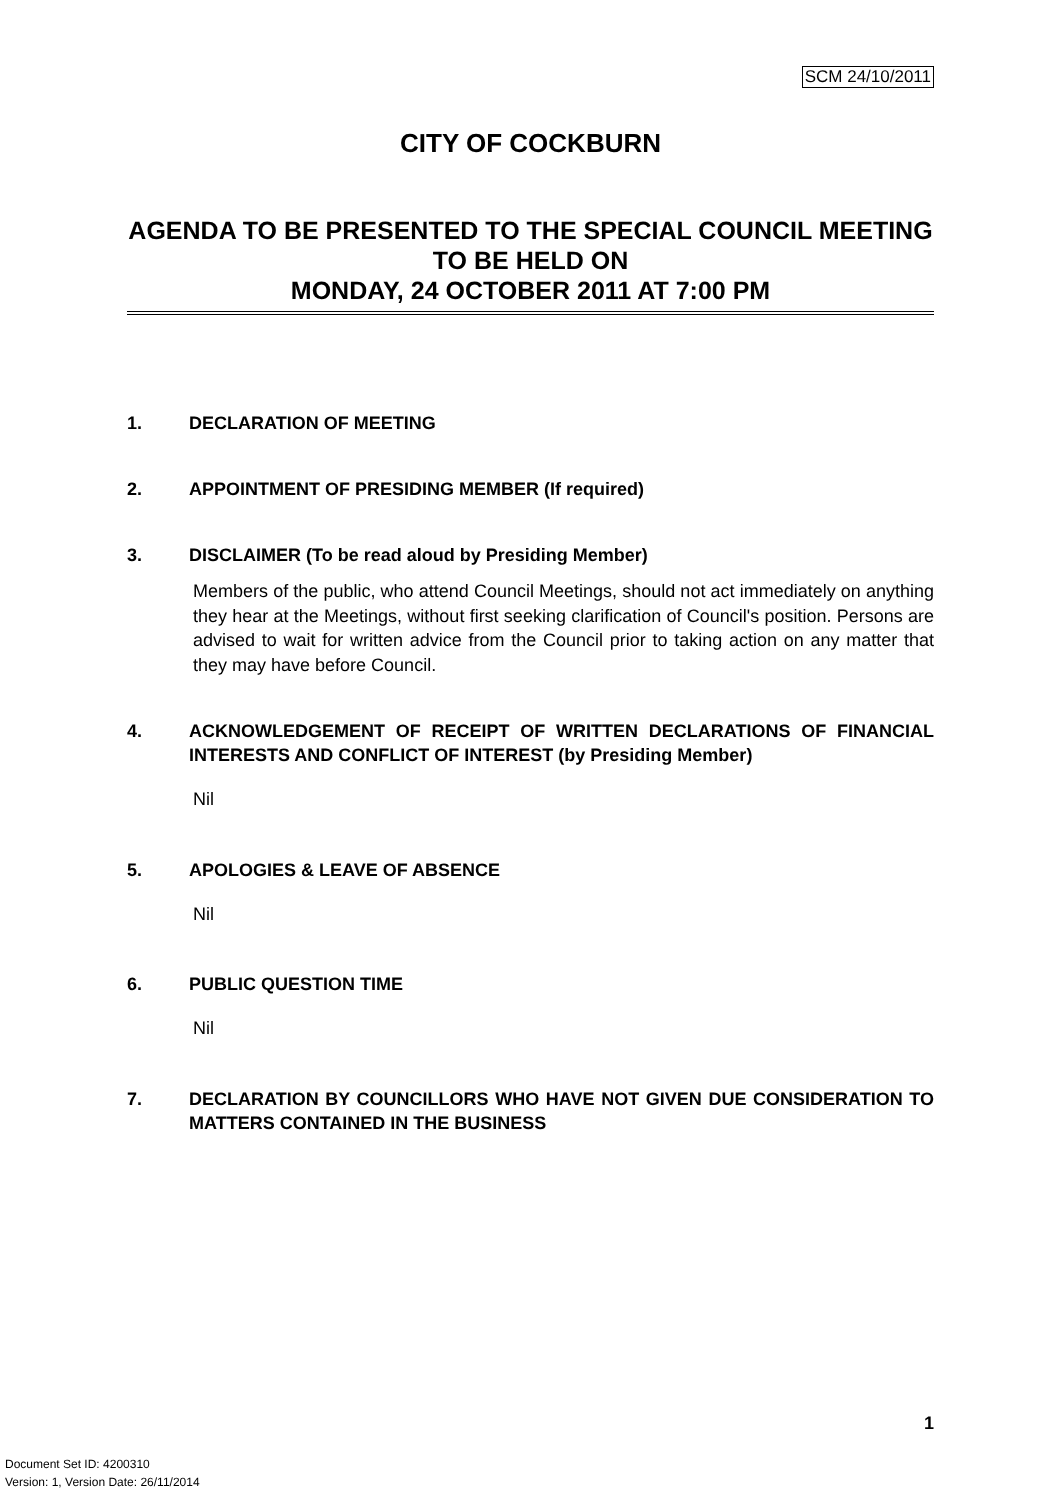SCM 24/10/2011
CITY OF COCKBURN
AGENDA TO BE PRESENTED TO THE SPECIAL COUNCIL MEETING TO BE HELD ON
MONDAY, 24 OCTOBER 2011 AT 7:00 PM
1. DECLARATION OF MEETING
2. APPOINTMENT OF PRESIDING MEMBER (If required)
3. DISCLAIMER (To be read aloud by Presiding Member)
Members of the public, who attend Council Meetings, should not act immediately on anything they hear at the Meetings, without first seeking clarification of Council's position. Persons are advised to wait for written advice from the Council prior to taking action on any matter that they may have before Council.
4. ACKNOWLEDGEMENT OF RECEIPT OF WRITTEN DECLARATIONS OF FINANCIAL INTERESTS AND CONFLICT OF INTEREST (by Presiding Member)
Nil
5. APOLOGIES & LEAVE OF ABSENCE
Nil
6. PUBLIC QUESTION TIME
Nil
7. DECLARATION BY COUNCILLORS WHO HAVE NOT GIVEN DUE CONSIDERATION TO MATTERS CONTAINED IN THE BUSINESS
1
Document Set ID: 4200310
Version: 1, Version Date: 26/11/2014